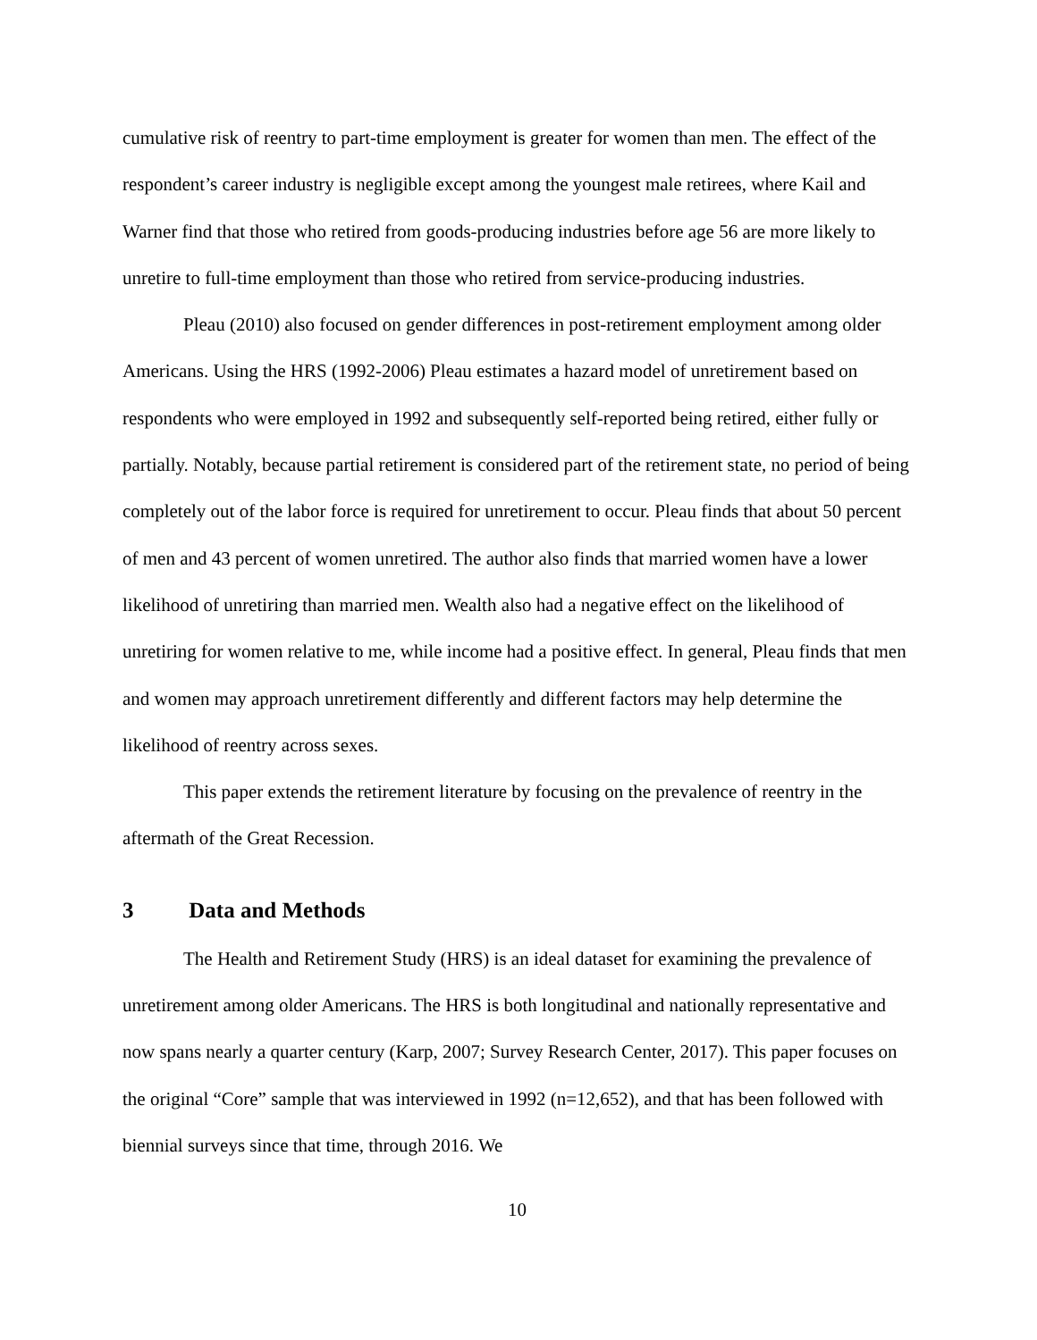cumulative risk of reentry to part-time employment is greater for women than men. The effect of the respondent’s career industry is negligible except among the youngest male retirees, where Kail and Warner find that those who retired from goods-producing industries before age 56 are more likely to unretire to full-time employment than those who retired from service-producing industries.
Pleau (2010) also focused on gender differences in post-retirement employment among older Americans. Using the HRS (1992-2006) Pleau estimates a hazard model of unretirement based on respondents who were employed in 1992 and subsequently self-reported being retired, either fully or partially. Notably, because partial retirement is considered part of the retirement state, no period of being completely out of the labor force is required for unretirement to occur. Pleau finds that about 50 percent of men and 43 percent of women unretired. The author also finds that married women have a lower likelihood of unretiring than married men. Wealth also had a negative effect on the likelihood of unretiring for women relative to me, while income had a positive effect. In general, Pleau finds that men and women may approach unretirement differently and different factors may help determine the likelihood of reentry across sexes.
This paper extends the retirement literature by focusing on the prevalence of reentry in the aftermath of the Great Recession.
3 Data and Methods
The Health and Retirement Study (HRS) is an ideal dataset for examining the prevalence of unretirement among older Americans. The HRS is both longitudinal and nationally representative and now spans nearly a quarter century (Karp, 2007; Survey Research Center, 2017). This paper focuses on the original “Core” sample that was interviewed in 1992 (n=12,652), and that has been followed with biennial surveys since that time, through 2016. We
10